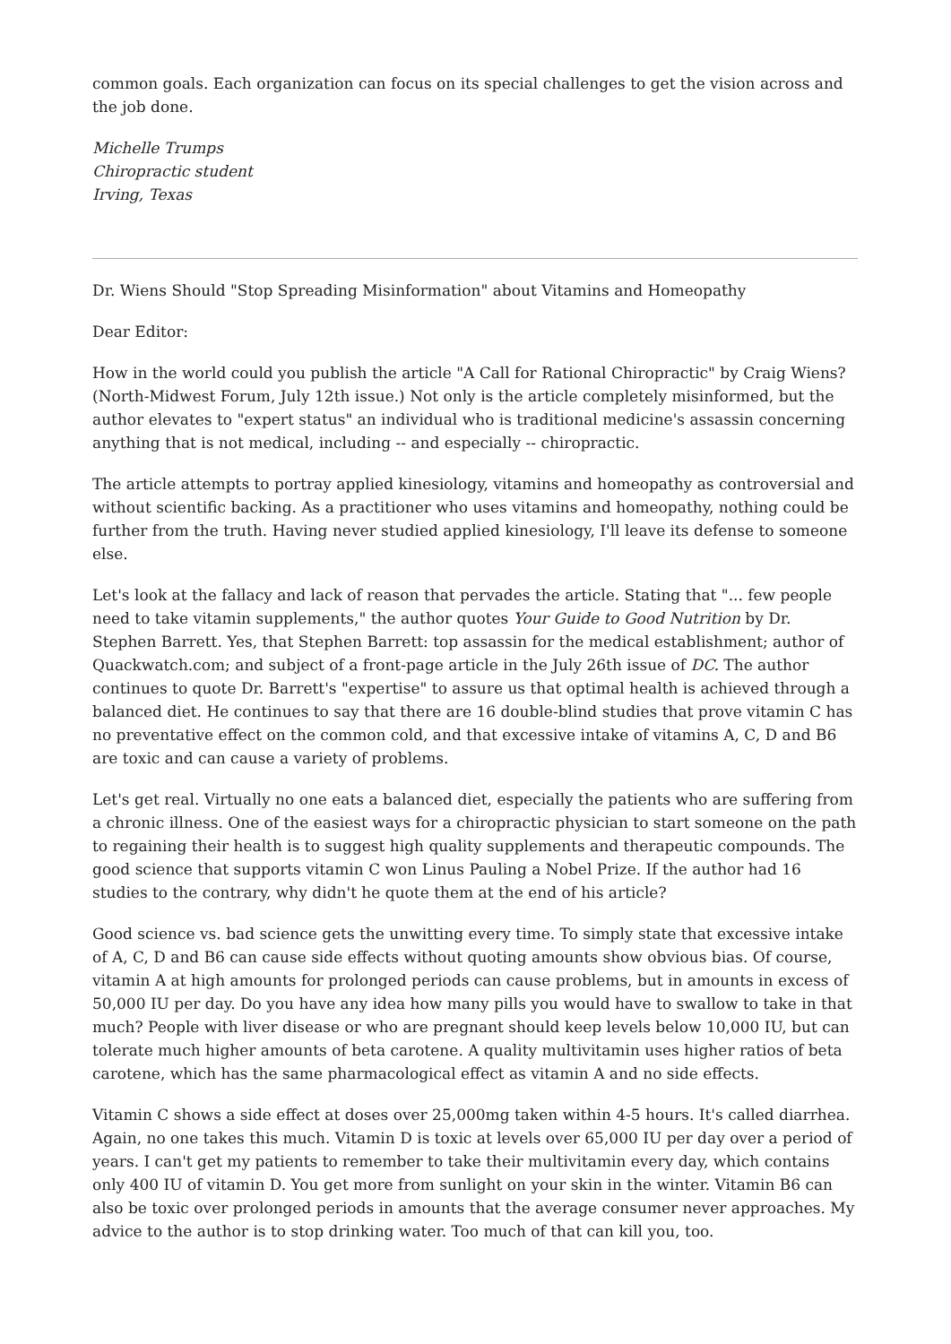common goals. Each organization can focus on its special challenges to get the vision across and the job done.
Michelle Trumps
Chiropractic student
Irving, Texas
Dr. Wiens Should "Stop Spreading Misinformation" about Vitamins and Homeopathy
Dear Editor:
How in the world could you publish the article "A Call for Rational Chiropractic" by Craig Wiens? (North-Midwest Forum, July 12th issue.) Not only is the article completely misinformed, but the author elevates to "expert status" an individual who is traditional medicine's assassin concerning anything that is not medical, including -- and especially -- chiropractic.
The article attempts to portray applied kinesiology, vitamins and homeopathy as controversial and without scientific backing. As a practitioner who uses vitamins and homeopathy, nothing could be further from the truth. Having never studied applied kinesiology, I'll leave its defense to someone else.
Let's look at the fallacy and lack of reason that pervades the article. Stating that "... few people need to take vitamin supplements," the author quotes Your Guide to Good Nutrition by Dr. Stephen Barrett. Yes, that Stephen Barrett: top assassin for the medical establishment; author of Quackwatch.com; and subject of a front-page article in the July 26th issue of DC. The author continues to quote Dr. Barrett's "expertise" to assure us that optimal health is achieved through a balanced diet. He continues to say that there are 16 double-blind studies that prove vitamin C has no preventative effect on the common cold, and that excessive intake of vitamins A, C, D and B6 are toxic and can cause a variety of problems.
Let's get real. Virtually no one eats a balanced diet, especially the patients who are suffering from a chronic illness. One of the easiest ways for a chiropractic physician to start someone on the path to regaining their health is to suggest high quality supplements and therapeutic compounds. The good science that supports vitamin C won Linus Pauling a Nobel Prize. If the author had 16 studies to the contrary, why didn't he quote them at the end of his article?
Good science vs. bad science gets the unwitting every time. To simply state that excessive intake of A, C, D and B6 can cause side effects without quoting amounts show obvious bias. Of course, vitamin A at high amounts for prolonged periods can cause problems, but in amounts in excess of 50,000 IU per day. Do you have any idea how many pills you would have to swallow to take in that much? People with liver disease or who are pregnant should keep levels below 10,000 IU, but can tolerate much higher amounts of beta carotene. A quality multivitamin uses higher ratios of beta carotene, which has the same pharmacological effect as vitamin A and no side effects.
Vitamin C shows a side effect at doses over 25,000mg taken within 4-5 hours. It's called diarrhea. Again, no one takes this much. Vitamin D is toxic at levels over 65,000 IU per day over a period of years. I can't get my patients to remember to take their multivitamin every day, which contains only 400 IU of vitamin D. You get more from sunlight on your skin in the winter. Vitamin B6 can also be toxic over prolonged periods in amounts that the average consumer never approaches. My advice to the author is to stop drinking water. Too much of that can kill you, too.